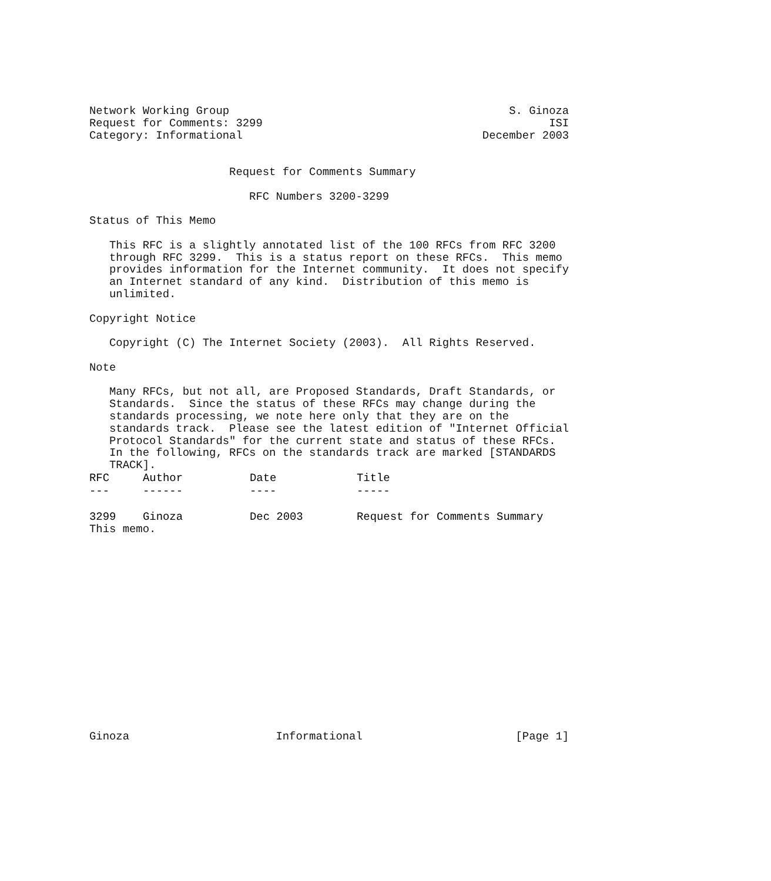Network Working Group                                          S. Ginoza
Request for Comments: 3299                                           ISI
Category: Informational                                    December 2003


                     Request for Comments Summary

                        RFC Numbers 3200-3299

Status of This Memo

   This RFC is a slightly annotated list of the 100 RFCs from RFC 3200
   through RFC 3299.  This is a status report on these RFCs.  This memo
   provides information for the Internet community.  It does not specify
   an Internet standard of any kind.  Distribution of this memo is
   unlimited.

Copyright Notice

   Copyright (C) The Internet Society (2003).  All Rights Reserved.

Note

   Many RFCs, but not all, are Proposed Standards, Draft Standards, or
   Standards.  Since the status of these RFCs may change during the
   standards processing, we note here only that they are on the
   standards track.  Please see the latest edition of "Internet Official
   Protocol Standards" for the current state and status of these RFCs.
   In the following, RFCs on the standards track are marked [STANDARDS
   TRACK].
| RFC | Author | Date | Title |
| --- | --- | --- | --- |
| --- | ------ | ---- | ----- |
| 3299 | Ginoza | Dec 2003 | Request for Comments Summary |
This memo.
















Ginoza                      Informational                       [Page 1]